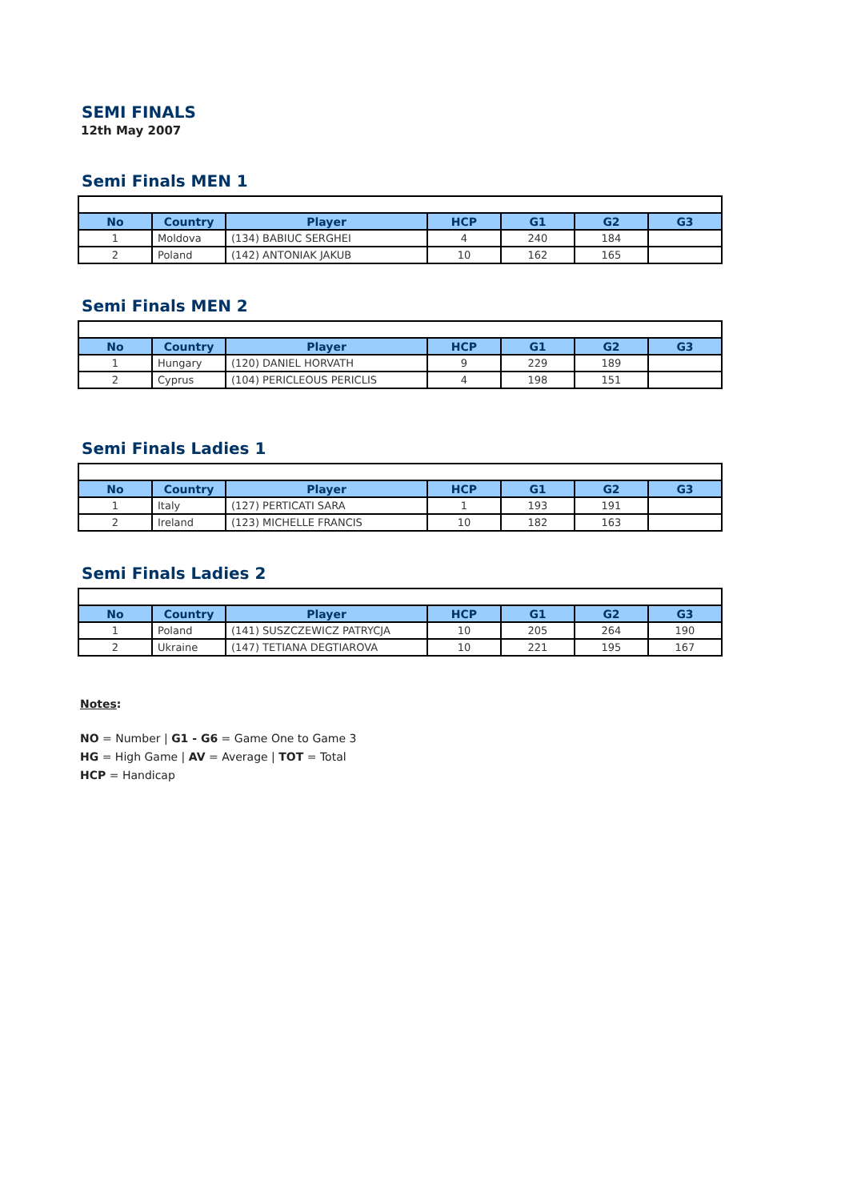SEMI FINALS
12th May 2007
Semi Finals MEN 1
| No | Country | Player | HCP | G1 | G2 | G3 |
| --- | --- | --- | --- | --- | --- | --- |
| 1 | Moldova | (134) BABIUC SERGHEI | 4 | 240 | 184 | |
| 2 | Poland | (142) ANTONIAK JAKUB | 10 | 162 | 165 | |
Semi Finals MEN 2
| No | Country | Player | HCP | G1 | G2 | G3 |
| --- | --- | --- | --- | --- | --- | --- |
| 1 | Hungary | (120) DANIEL HORVATH | 9 | 229 | 189 | |
| 2 | Cyprus | (104) PERICLEOUS PERICLIS | 4 | 198 | 151 | |
Semi Finals Ladies 1
| No | Country | Player | HCP | G1 | G2 | G3 |
| --- | --- | --- | --- | --- | --- | --- |
| 1 | Italy | (127) PERTICATI SARA | 1 | 193 | 191 | |
| 2 | Ireland | (123) MICHELLE FRANCIS | 10 | 182 | 163 | |
Semi Finals Ladies 2
| No | Country | Player | HCP | G1 | G2 | G3 |
| --- | --- | --- | --- | --- | --- | --- |
| 1 | Poland | (141) SUSZCZEWICZ PATRYCJA | 10 | 205 | 264 | 190 |
| 2 | Ukraine | (147) TETIANA DEGTIAROVA | 10 | 221 | 195 | 167 |
Notes:
NO = Number | G1 - G6 = Game One to Game 3
HG = High Game | AV = Average | TOT = Total
HCP = Handicap